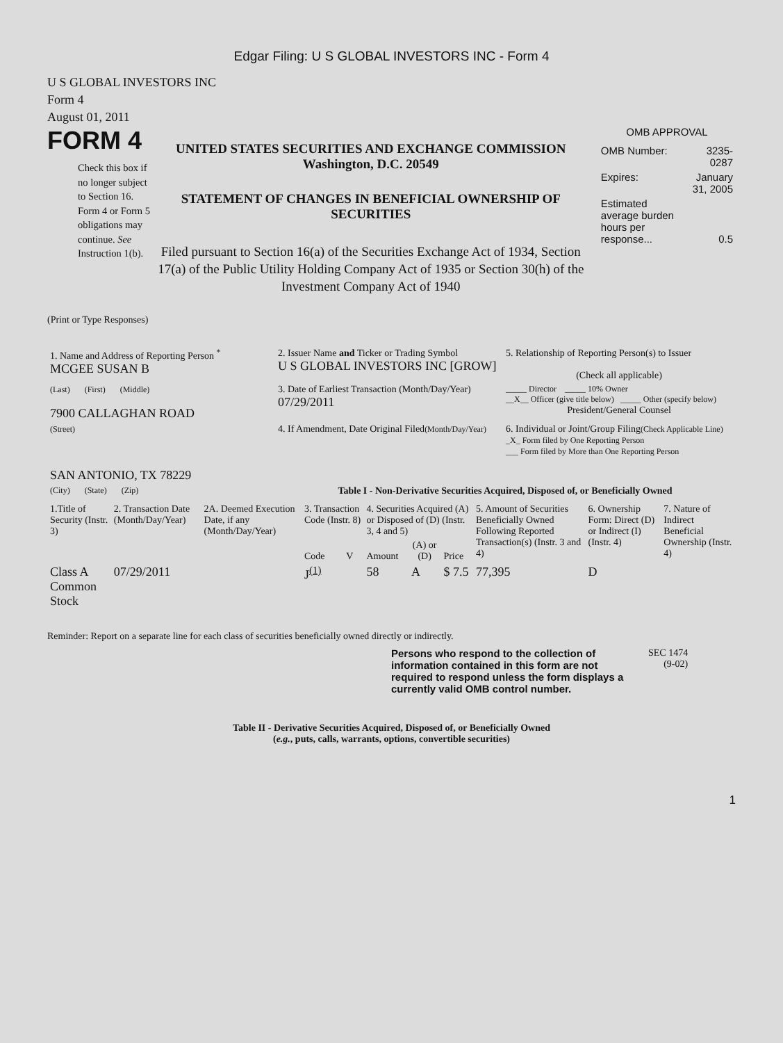Edgar Filing: U S GLOBAL INVESTORS INC - Form 4
U S GLOBAL INVESTORS INC
Form 4
August 01, 2011
FORM 4
Check this box if no longer subject to Section 16. Form 4 or Form 5 obligations may continue. See Instruction 1(b).
UNITED STATES SECURITIES AND EXCHANGE COMMISSION
Washington, D.C. 20549
STATEMENT OF CHANGES IN BENEFICIAL OWNERSHIP OF SECURITIES
Filed pursuant to Section 16(a) of the Securities Exchange Act of 1934, Section 17(a) of the Public Utility Holding Company Act of 1935 or Section 30(h) of the Investment Company Act of 1940
OMB APPROVAL
| OMB Number: | 3235-0287 |
| Expires: | January 31, 2005 |
| Estimated average burden hours per response... | 0.5 |
(Print or Type Responses)
| 1. Name and Address of Reporting Person <sup>*</sup> MCGEE SUSAN B | 2. Issuer Name and Ticker or Trading Symbol U S GLOBAL INVESTORS INC [GROW] | 5. Relationship of Reporting Person(s) to Issuer (Check all applicable) |
| (Last) (First) (Middle) 7900 CALLAGHAN ROAD | 3. Date of Earliest Transaction (Month/Day/Year) 07/29/2011 | _____ Director _____ 10% Owner __X__ Officer (give title below) _____ Other (specify below) President/General Counsel |
| (Street) SAN ANTONIO, TX 78229 | 4. If Amendment, Date Original Filed (Month/Day/Year) | 6. Individual or Joint/Group Filing (Check Applicable Line) _X_ Form filed by One Reporting Person ___ Form filed by More than One Reporting Person |
| (City) (State) (Zip) | Table I - Non-Derivative Securities Acquired, Disposed of, or Beneficially Owned | |
| 1.Title of Security (Instr. 3) | 2. Transaction Date (Month/Day/Year) | 2A. Deemed Execution Date, if any (Month/Day/Year) | 3. Transaction Code (Instr. 8) | | 4. Securities Acquired (A) or Disposed of (D) (Instr. 3, 4 and 5) | | | 5. Amount of Securities Beneficially Owned Following Reported Transaction(s) (Instr. 3 and 4) | 6. Ownership Form: Direct (D) or Indirect (I) (Instr. 4) | 7. Nature of Indirect Beneficial Ownership (Instr. 4) |
| --- | --- | --- | --- | --- | --- | --- | --- | --- | --- | --- |
| | | | Code | V | Amount | (A) or (D) | Price | | | |
| Class A Common Stock | 07/29/2011 | | J<sup>(1)</sup> | | 58 | A | $ 7.5 | 77,395 | D | |
Reminder: Report on a separate line for each class of securities beneficially owned directly or indirectly.
Persons who respond to the collection of information contained in this form are not required to respond unless the form displays a currently valid OMB control number.
SEC 1474
(9-02)
Table II - Derivative Securities Acquired, Disposed of, or Beneficially Owned
(e.g., puts, calls, warrants, options, convertible securities)
1